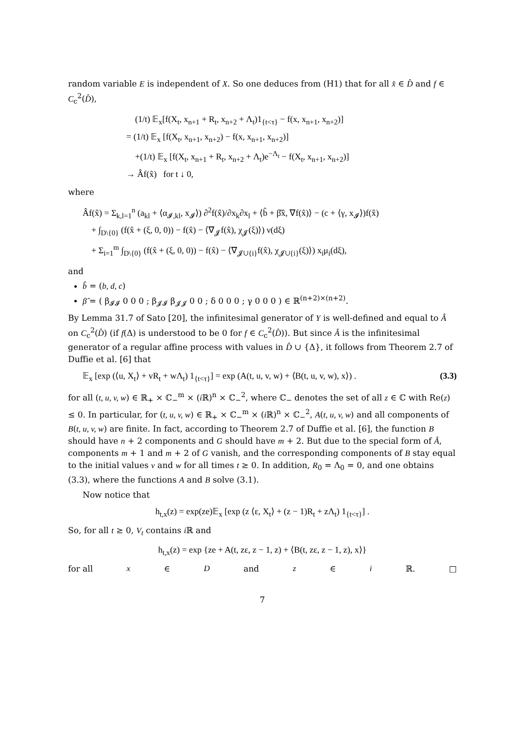random variable E is independent of X. So one deduces from (H1) that for all x̂ ∈ D̂ and f ∈ C<sub>c</sub><sup>2</sup>(D̂),
(1/t) 𝔼<sub>x</sub>[f(X<sub>t</sub>, x<sub>n+1</sub> + R<sub>t</sub>, x<sub>n+2</sub> + Λ<sub>t</sub>)1<sub>{t<τ}</sub> − f(x, x<sub>n+1</sub>, x<sub>n+2</sub>)]
= (1/t) 𝔼<sub>x</sub> [f(X<sub>t</sub>, x<sub>n+1</sub>, x<sub>n+2</sub>) − f(x, x<sub>n+1</sub>, x<sub>n+2</sub>)]
+(1/t) 𝔼<sub>x</sub> [f(X<sub>t</sub>, x<sub>n+1</sub> + R<sub>t</sub>, x<sub>n+2</sub> + Λ<sub>t</sub>)e<sup>−Λ<sub>t</sub></sup> − f(X<sub>t</sub>, x<sub>n+1</sub>, x<sub>n+2</sub>)]
→ Âf(x̂) for t ↓ 0,
where
Âf(x̂) = Σ<sub>k,l=1</sub><sup>n</sup> (a<sub>kl</sub> + ⟨α<sub>𝓘,kl</sub>, x<sub>𝓘</sub>⟩) ∂<sup>2</sup>f(x̂)/∂x<sub>k</sub>∂x<sub>l</sub> + ⟨b̂ + β̂x̂, ∇f(x̂)⟩ − (c + ⟨γ, x<sub>𝓘</sub>⟩)f(x̂)
+ ∫<sub>D\{0}</sub> (f(x̂ + (ξ, 0, 0)) − f(x̂) − ⟨∇<sub>𝓙</sub>f(x̂), χ<sub>𝓙</sub>(ξ)⟩) ν(dξ)
+ Σ<sub>i=1</sub><sup>m</sup> ∫<sub>D\{0}</sub> (f(x̂ + (ξ, 0, 0)) − f(x̂) − ⟨∇<sub>𝓙∪{i}</sub>f(x̂), χ<sub>𝓙∪{i}</sub>(ξ)⟩) x<sub>i</sub>μ<sub>i</sub>(dξ),
and
b̂ = (b, d, c)
β̂ = ( β<sub>𝓘𝓘</sub> 0 0 0 ; β<sub>𝓙𝓘</sub> β<sub>𝓙𝓙</sub> 0 0 ; δ 0 0 0 ; γ 0 0 0 ) ∈ ℝ<sup>(n+2)×(n+2)</sup>.
By Lemma 31.7 of Sato [20], the infinitesimal generator of Y is well-defined and equal to Â on C<sub>c</sub><sup>2</sup>(D̂) (if f(Δ) is understood to be 0 for f ∈ C<sub>c</sub><sup>2</sup>(D̂)). But since Â is the infinitesimal generator of a regular affine process with values in D̂ ∪ {Δ}, it follows from Theorem 2.7 of Duffie et al. [6] that
𝔼<sub>x</sub> [exp (⟨u, X<sub>t</sub>⟩ + vR<sub>t</sub> + wΛ<sub>t</sub>) 1<sub>{t<τ}</sub>] = exp (A(t, u, v, w) + ⟨B(t, u, v, w), x⟩) . (3.3)
for all (t, u, v, w) ∈ ℝ<sub>+</sub> × ℂ<sub>−</sub><sup>m</sup> × (i ℝ)<sup>n</sup> × ℂ<sub>−</sub><sup>2</sup>, where ℂ<sub>−</sub> denotes the set of all z ∈ ℂ with Re(z) ≤ 0. In particular, for (t, u, v, w) ∈ ℝ<sub>+</sub> × ℂ<sub>−</sub><sup>m</sup> × (i ℝ)<sup>n</sup> × ℂ<sub>−</sub><sup>2</sup>, A(t, u, v, w) and all components of B(t, u, v, w) are finite. In fact, according to Theorem 2.7 of Duffie et al. [6], the function B should have n + 2 components and G should have m + 2. But due to the special form of Â, components m + 1 and m + 2 of G vanish, and the corresponding components of B stay equal to the initial values v and w for all times t ≥ 0. In addition, R<sub>0</sub> = Λ<sub>0</sub> = 0, and one obtains (3.3), where the functions A and B solve (3.1).
Now notice that
h<sub>t,x</sub>(z) = exp(ze)𝔼<sub>x</sub> [exp (z ⟨ε, X<sub>t</sub>⟩ + (z − 1)R<sub>t</sub> + zΛ<sub>t</sub>) 1<sub>{t<τ}</sub>] .
So, for all t ≥ 0, V<sub>t</sub> contains i ℝ and
h<sub>t,x</sub>(z) = exp {ze + A(t, zε, z − 1, z) + ⟨B(t, zε, z − 1, z), x⟩}
for all x ∈ D and z ∈ i ℝ. □
7